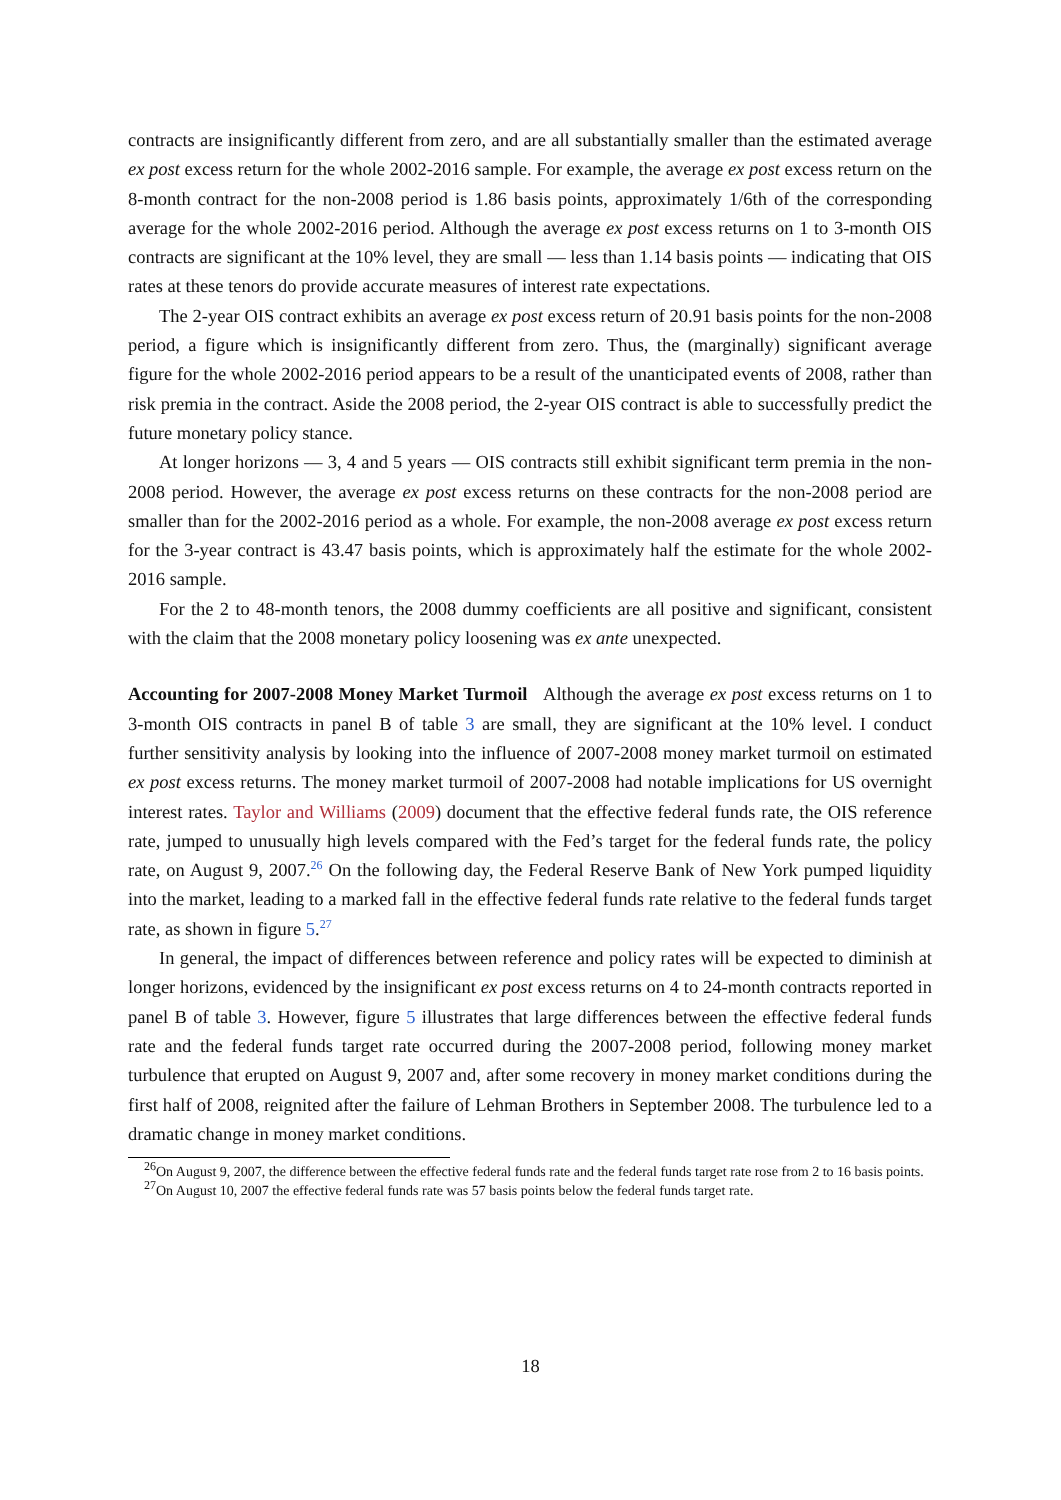contracts are insignificantly different from zero, and are all substantially smaller than the estimated average ex post excess return for the whole 2002-2016 sample. For example, the average ex post excess return on the 8-month contract for the non-2008 period is 1.86 basis points, approximately 1/6th of the corresponding average for the whole 2002-2016 period. Although the average ex post excess returns on 1 to 3-month OIS contracts are significant at the 10% level, they are small — less than 1.14 basis points — indicating that OIS rates at these tenors do provide accurate measures of interest rate expectations.
The 2-year OIS contract exhibits an average ex post excess return of 20.91 basis points for the non-2008 period, a figure which is insignificantly different from zero. Thus, the (marginally) significant average figure for the whole 2002-2016 period appears to be a result of the unanticipated events of 2008, rather than risk premia in the contract. Aside the 2008 period, the 2-year OIS contract is able to successfully predict the future monetary policy stance.
At longer horizons — 3, 4 and 5 years — OIS contracts still exhibit significant term premia in the non-2008 period. However, the average ex post excess returns on these contracts for the non-2008 period are smaller than for the 2002-2016 period as a whole. For example, the non-2008 average ex post excess return for the 3-year contract is 43.47 basis points, which is approximately half the estimate for the whole 2002-2016 sample.
For the 2 to 48-month tenors, the 2008 dummy coefficients are all positive and significant, consistent with the claim that the 2008 monetary policy loosening was ex ante unexpected.
Accounting for 2007-2008 Money Market Turmoil Although the average ex post excess returns on 1 to 3-month OIS contracts in panel B of table 3 are small, they are significant at the 10% level. I conduct further sensitivity analysis by looking into the influence of 2007-2008 money market turmoil on estimated ex post excess returns. The money market turmoil of 2007-2008 had notable implications for US overnight interest rates. Taylor and Williams (2009) document that the effective federal funds rate, the OIS reference rate, jumped to unusually high levels compared with the Fed’s target for the federal funds rate, the policy rate, on August 9, 2007.<sup>26</sup> On the following day, the Federal Reserve Bank of New York pumped liquidity into the market, leading to a marked fall in the effective federal funds rate relative to the federal funds target rate, as shown in figure 5.<sup>27</sup>
In general, the impact of differences between reference and policy rates will be expected to diminish at longer horizons, evidenced by the insignificant ex post excess returns on 4 to 24-month contracts reported in panel B of table 3. However, figure 5 illustrates that large differences between the effective federal funds rate and the federal funds target rate occurred during the 2007-2008 period, following money market turbulence that erupted on August 9, 2007 and, after some recovery in money market conditions during the first half of 2008, reignited after the failure of Lehman Brothers in September 2008. The turbulence led to a dramatic change in money market conditions.
<sup>26</sup> On August 9, 2007, the difference between the effective federal funds rate and the federal funds target rate rose from 2 to 16 basis points.
<sup>27</sup> On August 10, 2007 the effective federal funds rate was 57 basis points below the federal funds target rate.
18